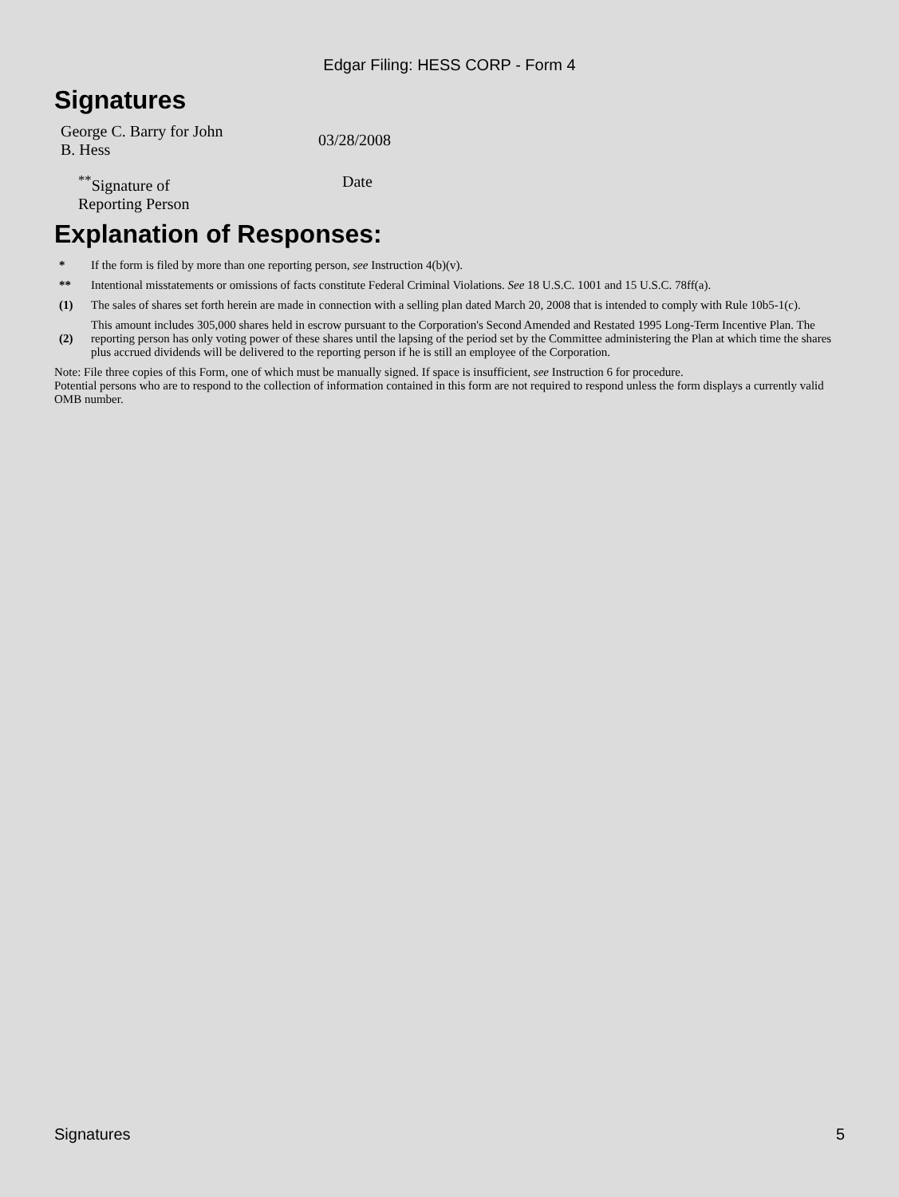Edgar Filing: HESS CORP - Form 4
Signatures
| George C. Barry for John B. Hess | 03/28/2008 |
| <sup>**</sup> Signature of Reporting Person | Date |
Explanation of Responses:
| * | If the form is filed by more than one reporting person, see Instruction 4(b)(v). |
| ** | Intentional misstatements or omissions of facts constitute Federal Criminal Violations. See 18 U.S.C. 1001 and 15 U.S.C. 78ff(a). |
| (1) | The sales of shares set forth herein are made in connection with a selling plan dated March 20, 2008 that is intended to comply with Rule 10b5-1(c). |
| (2) | This amount includes 305,000 shares held in escrow pursuant to the Corporation's Second Amended and Restated 1995 Long-Term Incentive Plan. The reporting person has only voting power of these shares until the lapsing of the period set by the Committee administering the Plan at which time the shares plus accrued dividends will be delivered to the reporting person if he is still an employee of the Corporation. |
Note: File three copies of this Form, one of which must be manually signed. If space is insufficient, see Instruction 6 for procedure.
Potential persons who are to respond to the collection of information contained in this form are not required to respond unless the form displays a currently valid OMB number.
Signatures 5